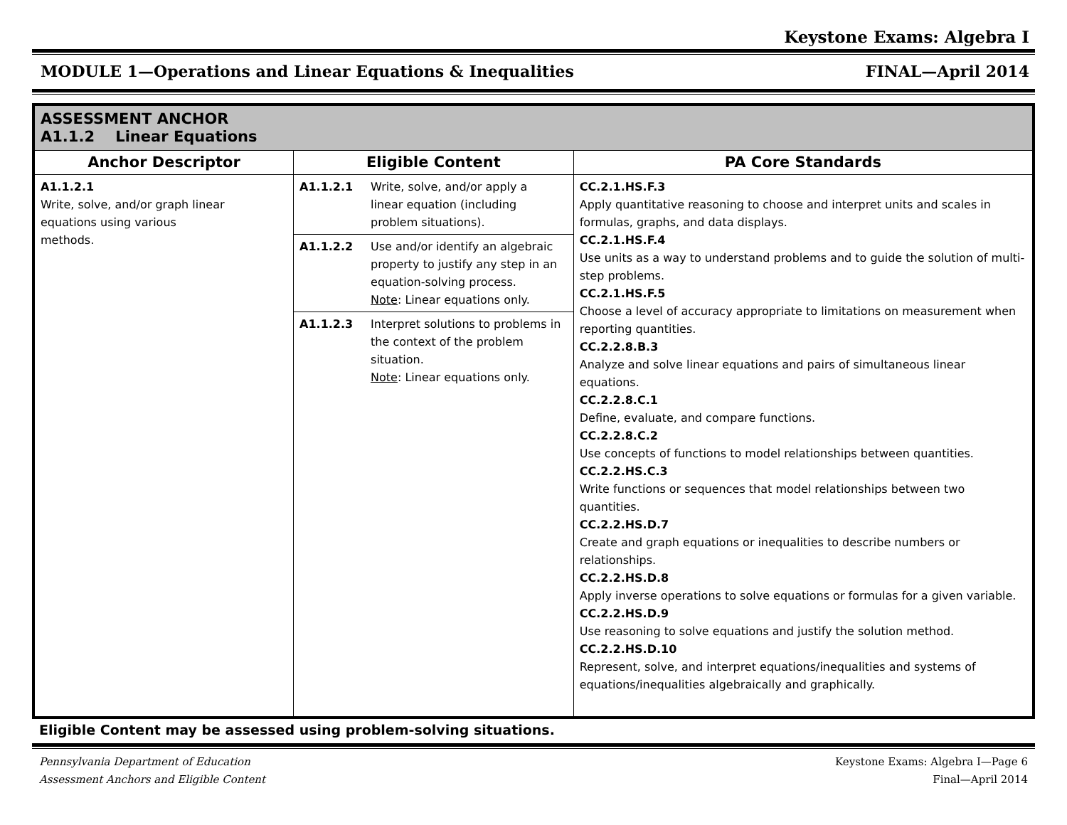Keystone Exams: Algebra I
MODULE 1—Operations and Linear Equations & Inequalities FINAL—April 2014
| ASSESSMENT ANCHOR A1.1.2 Linear Equations | | |
| Anchor Descriptor | Eligible Content | PA Core Standards |
| A1.1.2.1 Write, solve, and/or graph linear equations using various methods. | A1.1.2.1 Write, solve, and/or apply a linear equation (including problem situations). | CC.2.1.HS.F.3 Apply quantitative reasoning to choose and interpret units and scales in formulas, graphs, and data displays. CC.2.1.HS.F.4 Use units as a way to understand problems and to guide the solution of multi-step problems. CC.2.1.HS.F.5 Choose a level of accuracy appropriate to limitations on measurement when reporting quantities. CC.2.2.8.B.3 Analyze and solve linear equations and pairs of simultaneous linear equations. CC.2.2.8.C.1 Define, evaluate, and compare functions. CC.2.2.8.C.2 Use concepts of functions to model relationships between quantities. CC.2.2.HS.C.3 Write functions or sequences that model relationships between two quantities. CC.2.2.HS.D.7 Create and graph equations or inequalities to describe numbers or relationships. CC.2.2.HS.D.8 Apply inverse operations to solve equations or formulas for a given variable. CC.2.2.HS.D.9 Use reasoning to solve equations and justify the solution method. CC.2.2.HS.D.10 Represent, solve, and interpret equations/inequalities and systems of equations/inequalities algebraically and graphically. |
| | A1.1.2.2 Use and/or identify an algebraic property to justify any step in an equation-solving process. Note : Linear equations only. | |
| | A1.1.2.3 Interpret solutions to problems in the context of the problem situation. Note : Linear equations only. | |
Eligible Content may be assessed using problem-solving situations.
Pennsylvania Department of Education
Assessment Anchors and Eligible Content
Keystone Exams: Algebra I—Page 6
Final—April 2014